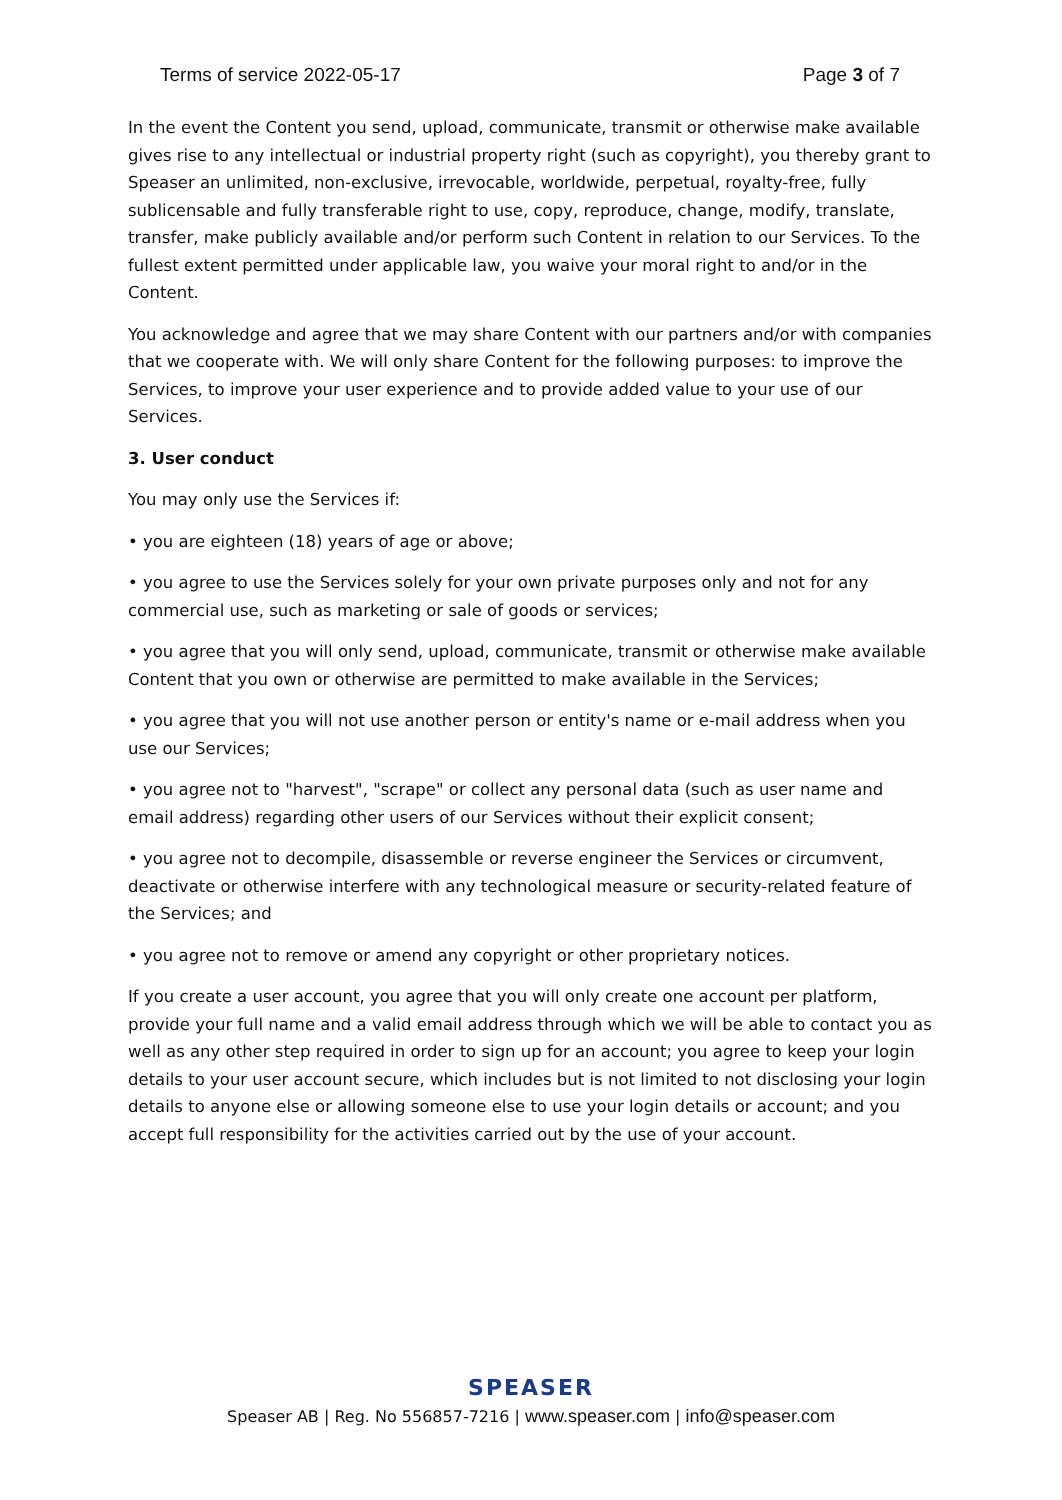Terms of service 2022-05-17 Page 3 of 7
In the event the Content you send, upload, communicate, transmit or otherwise make available gives rise to any intellectual or industrial property right (such as copyright), you thereby grant to Speaser an unlimited, non-exclusive, irrevocable, worldwide, perpetual, royalty-free, fully sublicensable and fully transferable right to use, copy, reproduce, change, modify, translate, transfer, make publicly available and/or perform such Content in relation to our Services. To the fullest extent permitted under applicable law, you waive your moral right to and/or in the Content.
You acknowledge and agree that we may share Content with our partners and/or with companies that we cooperate with. We will only share Content for the following purposes: to improve the Services, to improve your user experience and to provide added value to your use of our Services.
3. User conduct
You may only use the Services if:
• you are eighteen (18) years of age or above;
• you agree to use the Services solely for your own private purposes only and not for any commercial use, such as marketing or sale of goods or services;
• you agree that you will only send, upload, communicate, transmit or otherwise make available Content that you own or otherwise are permitted to make available in the Services;
• you agree that you will not use another person or entity's name or e-mail address when you use our Services;
• you agree not to "harvest", "scrape" or collect any personal data (such as user name and email address) regarding other users of our Services without their explicit consent;
• you agree not to decompile, disassemble or reverse engineer the Services or circumvent, deactivate or otherwise interfere with any technological measure or security-related feature of the Services; and
• you agree not to remove or amend any copyright or other proprietary notices.
If you create a user account, you agree that you will only create one account per platform, provide your full name and a valid email address through which we will be able to contact you as well as any other step required in order to sign up for an account; you agree to keep your login details to your user account secure, which includes but is not limited to not disclosing your login details to anyone else or allowing someone else to use your login details or account; and you accept full responsibility for the activities carried out by the use of your account.
SPEASER
Speaser AB | Reg. No 556857-7216 | www.speaser.com | info@speaser.com